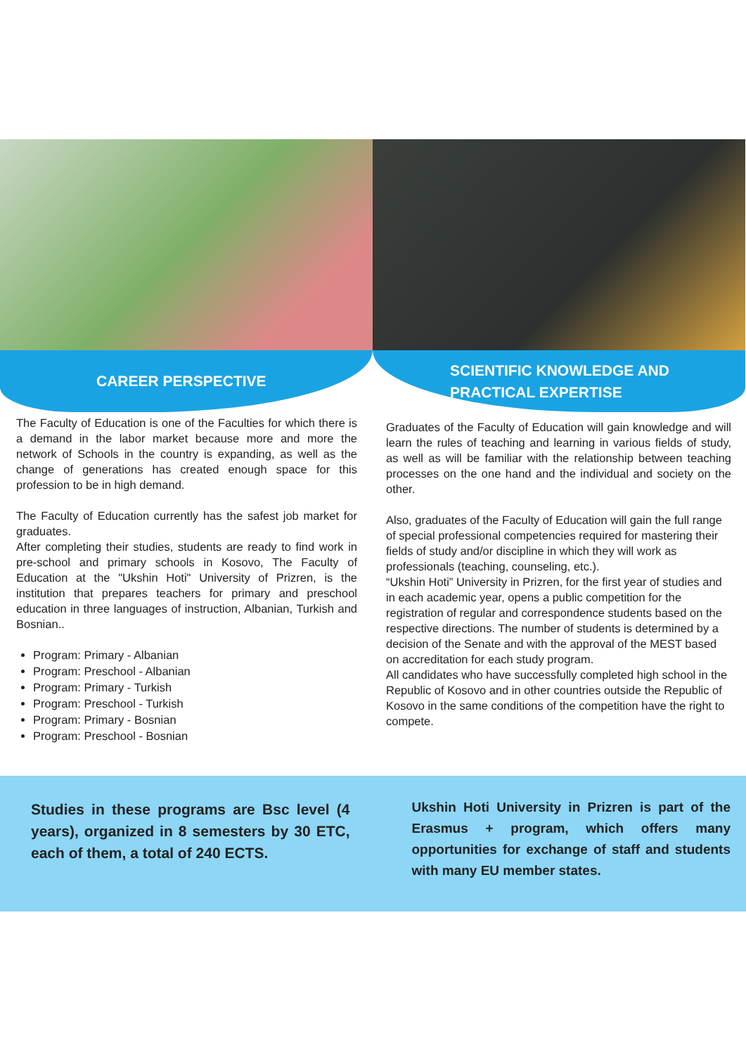CAREER PERSPECTIVE
The Faculty of Education is one of the Faculties for which there is a demand in the labor market because more and more the network of Schools in the country is expanding, as well as the change of generations has created enough space for this profession to be in high demand.
The Faculty of Education currently has the safest job market for graduates.
After completing their studies, students are ready to find work in pre-school and primary schools in Kosovo, The Faculty of Education at the "Ukshin Hoti" University of Prizren, is the institution that prepares teachers for primary and preschool education in three languages of instruction, Albanian, Turkish and Bosnian..
Program: Primary - Albanian
Program: Preschool - Albanian
Program: Primary - Turkish
Program: Preschool - Turkish
Program: Primary - Bosnian
Program: Preschool - Bosnian
SCIENTIFIC KNOWLEDGE AND
PRACTICAL EXPERTISE
Graduates of the Faculty of Education will gain knowledge and will learn the rules of teaching and learning in various fields of study, as well as will be familiar with the relationship between teaching processes on the one hand and the individual and society on the other.
Also, graduates of the Faculty of Education will gain the full range of special professional competencies required for mastering their fields of study and/or discipline in which they will work as professionals (teaching, counseling, etc.).
“Ukshin Hoti” University in Prizren, for the first year of studies and in each academic year, opens a public competition for the registration of regular and correspondence students based on the respective directions. The number of students is determined by a decision of the Senate and with the approval of the MEST based on accreditation for each study program.
All candidates who have successfully completed high school in the Republic of Kosovo and in other countries outside the Republic of Kosovo in the same conditions of the competition have the right to compete.
Studies in these programs are Bsc level (4 years), organized in 8 semesters by 30 ETC, each of them, a total of 240 ECTS.
Ukshin Hoti University in Prizren is part of the Erasmus + program, which offers many opportunities for exchange of staff and students with many EU member states.